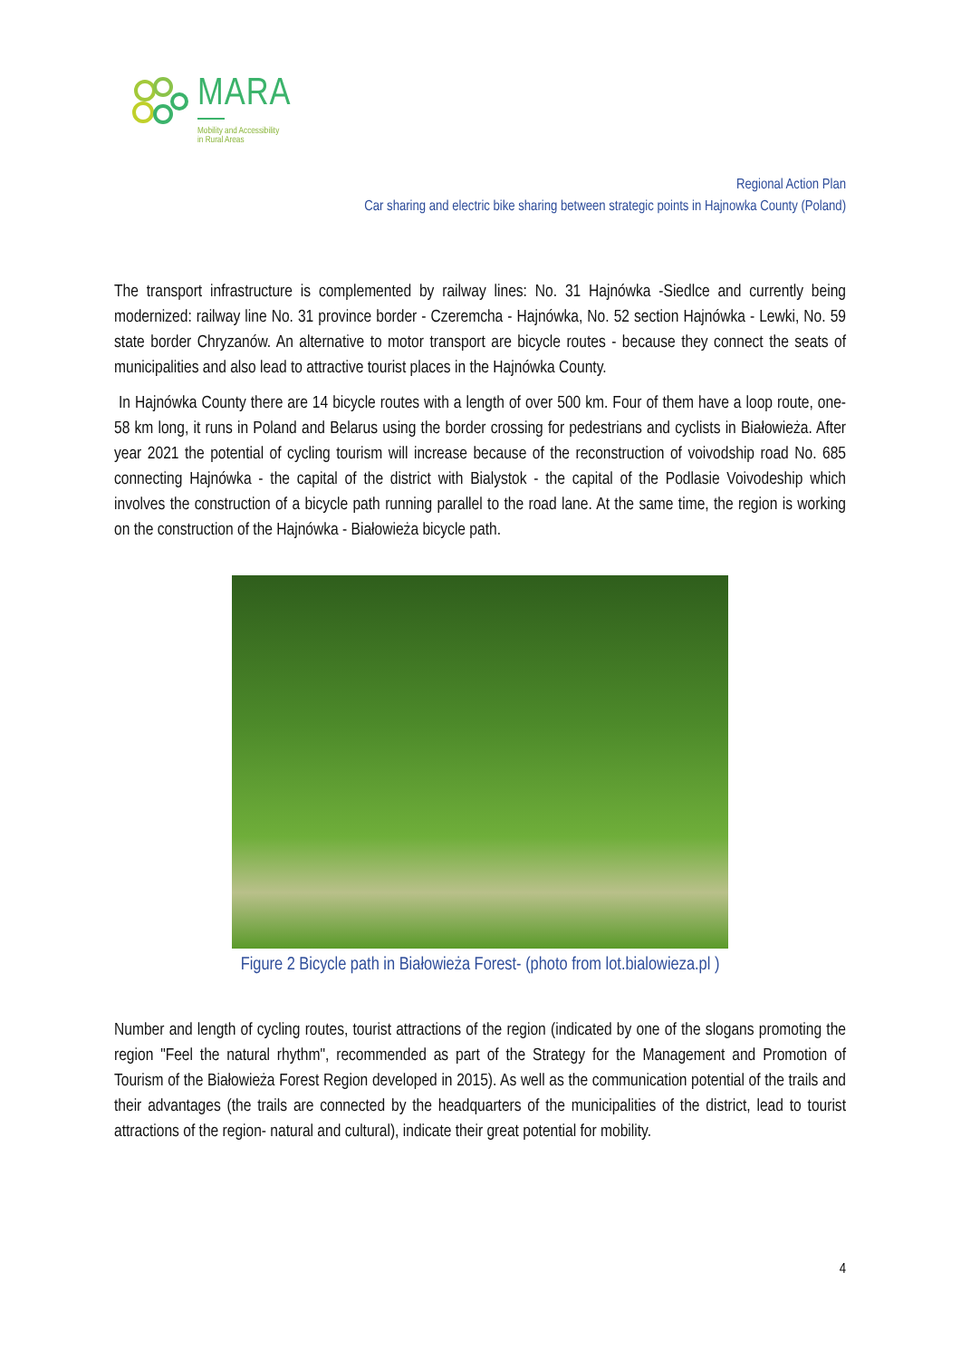MARA
Mobility and Accessibility
in Rural Areas
Regional Action Plan
Car sharing and electric bike sharing between strategic points in Hajnowka County (Poland)
The transport infrastructure is complemented by railway lines: No. 31 Hajnówka -Siedlce and currently being modernized: railway line No. 31 province border - Czeremcha - Hajnówka, No. 52 section Hajnówka - Lewki, No. 59 state border Chryzanów. An alternative to motor transport are bicycle routes - because they connect the seats of municipalities and also lead to attractive tourist places in the Hajnówka County.
In Hajnówka County there are 14 bicycle routes with a length of over 500 km. Four of them have a loop route, one- 58 km long, it runs in Poland and Belarus using the border crossing for pedestrians and cyclists in Białowieża. After year 2021 the potential of cycling tourism will increase because of the reconstruction of voivodship road No. 685 connecting Hajnówka - the capital of the district with Bialystok - the capital of the Podlasie Voivodeship which involves the construction of a bicycle path running parallel to the road lane. At the same time, the region is working on the construction of the Hajnówka - Białowieża bicycle path.
Figure 2 Bicycle path in Białowieża Forest- (photo from lot.bialowieza.pl )
Number and length of cycling routes, tourist attractions of the region (indicated by one of the slogans promoting the region "Feel the natural rhythm", recommended as part of the Strategy for the Management and Promotion of Tourism of the Białowieża Forest Region developed in 2015). As well as the communication potential of the trails and their advantages (the trails are connected by the headquarters of the municipalities of the district, lead to tourist attractions of the region- natural and cultural), indicate their great potential for mobility.
4